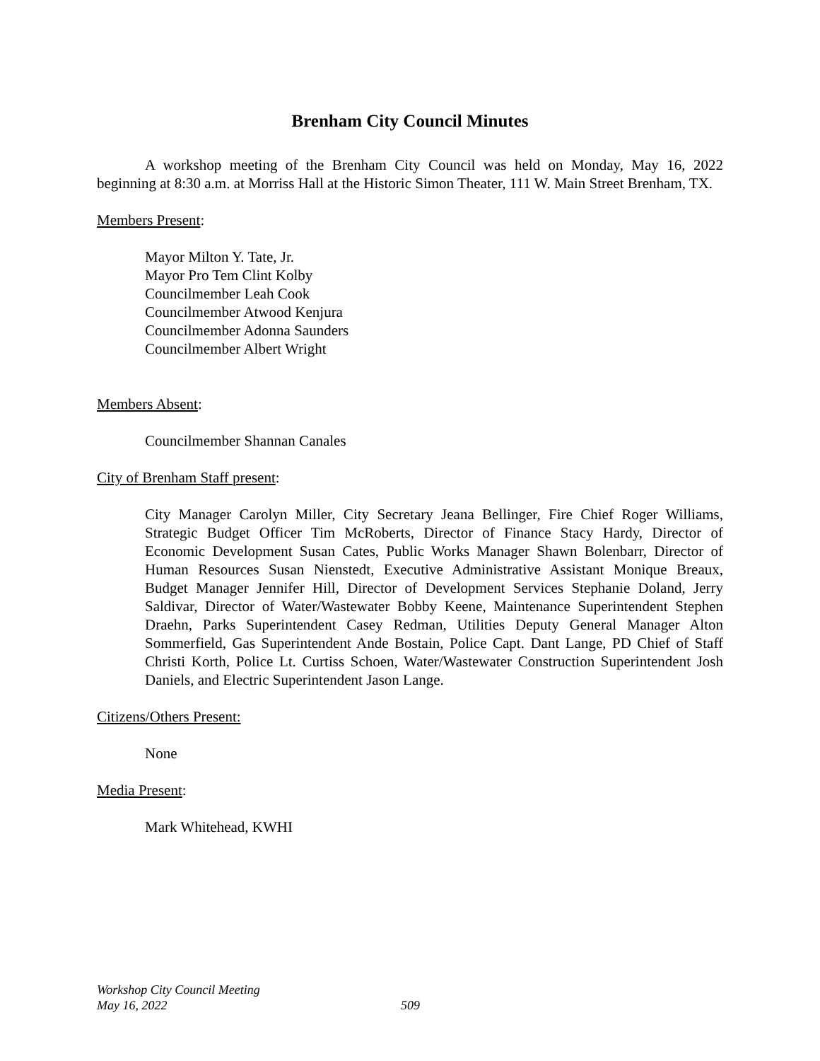Brenham City Council Minutes
A workshop meeting of the Brenham City Council was held on Monday, May 16, 2022 beginning at 8:30 a.m. at Morriss Hall at the Historic Simon Theater, 111 W. Main Street Brenham, TX.
Members Present:
Mayor Milton Y. Tate, Jr.
Mayor Pro Tem Clint Kolby
Councilmember Leah Cook
Councilmember Atwood Kenjura
Councilmember Adonna Saunders
Councilmember Albert Wright
Members Absent:
Councilmember Shannan Canales
City of Brenham Staff present:
City Manager Carolyn Miller, City Secretary Jeana Bellinger, Fire Chief Roger Williams, Strategic Budget Officer Tim McRoberts, Director of Finance Stacy Hardy, Director of Economic Development Susan Cates, Public Works Manager Shawn Bolenbarr, Director of Human Resources Susan Nienstedt, Executive Administrative Assistant Monique Breaux, Budget Manager Jennifer Hill, Director of Development Services Stephanie Doland, Jerry Saldivar, Director of Water/Wastewater Bobby Keene, Maintenance Superintendent Stephen Draehn, Parks Superintendent Casey Redman, Utilities Deputy General Manager Alton Sommerfield, Gas Superintendent Ande Bostain, Police Capt. Dant Lange, PD Chief of Staff Christi Korth, Police Lt. Curtiss Schoen, Water/Wastewater Construction Superintendent Josh Daniels, and Electric Superintendent Jason Lange.
Citizens/Others Present:
None
Media Present:
Mark Whitehead, KWHI
Workshop City Council Meeting
May 16, 2022
509